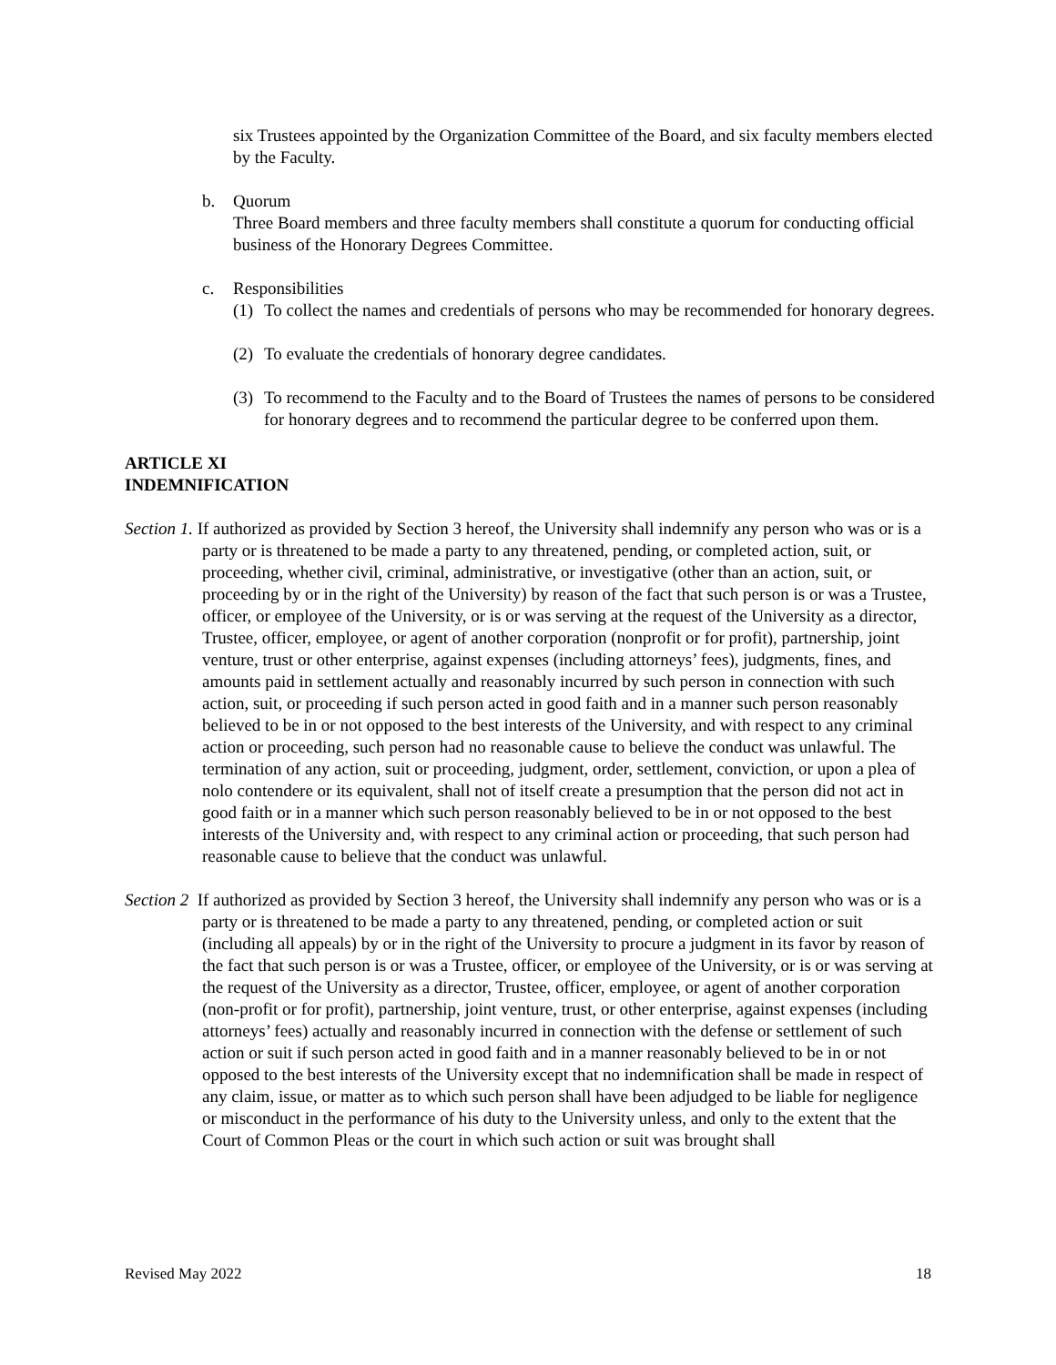six Trustees appointed by the Organization Committee of the Board, and six faculty members elected by the Faculty.
b. Quorum
Three Board members and three faculty members shall constitute a quorum for conducting official business of the Honorary Degrees Committee.
c. Responsibilities
(1)
To collect the names and credentials of persons who may be recommended for honorary degrees.
(2)
To evaluate the credentials of honorary degree candidates.
(3)
To recommend to the Faculty and to the Board of Trustees the names of persons to be considered for honorary degrees and to recommend the particular degree to be conferred upon them.
ARTICLE XI
INDEMNIFICATION
Section 1. If authorized as provided by Section 3 hereof, the University shall indemnify any person who was or is a party or is threatened to be made a party to any threatened, pending, or completed action, suit, or proceeding, whether civil, criminal, administrative, or investigative (other than an action, suit, or proceeding by or in the right of the University) by reason of the fact that such person is or was a Trustee, officer, or employee of the University, or is or was serving at the request of the University as a director, Trustee, officer, employee, or agent of another corporation (nonprofit or for profit), partnership, joint venture, trust or other enterprise, against expenses (including attorneys’ fees), judgments, fines, and amounts paid in settlement actually and reasonably incurred by such person in connection with such action, suit, or proceeding if such person acted in good faith and in a manner such person reasonably believed to be in or not opposed to the best interests of the University, and with respect to any criminal action or proceeding, such person had no reasonable cause to believe the conduct was unlawful. The termination of any action, suit or proceeding, judgment, order, settlement, conviction, or upon a plea of nolo contendere or its equivalent, shall not of itself create a presumption that the person did not act in good faith or in a manner which such person reasonably believed to be in or not opposed to the best interests of the University and, with respect to any criminal action or proceeding, that such person had reasonable cause to believe that the conduct was unlawful.
Section 2 If authorized as provided by Section 3 hereof, the University shall indemnify any person who was or is a party or is threatened to be made a party to any threatened, pending, or completed action or suit (including all appeals) by or in the right of the University to procure a judgment in its favor by reason of the fact that such person is or was a Trustee, officer, or employee of the University, or is or was serving at the request of the University as a director, Trustee, officer, employee, or agent of another corporation (non-profit or for profit), partnership, joint venture, trust, or other enterprise, against expenses (including attorneys’ fees) actually and reasonably incurred in connection with the defense or settlement of such action or suit if such person acted in good faith and in a manner reasonably believed to be in or not opposed to the best interests of the University except that no indemnification shall be made in respect of any claim, issue, or matter as to which such person shall have been adjudged to be liable for negligence or misconduct in the performance of his duty to the University unless, and only to the extent that the Court of Common Pleas or the court in which such action or suit was brought shall
Revised May 2022 18